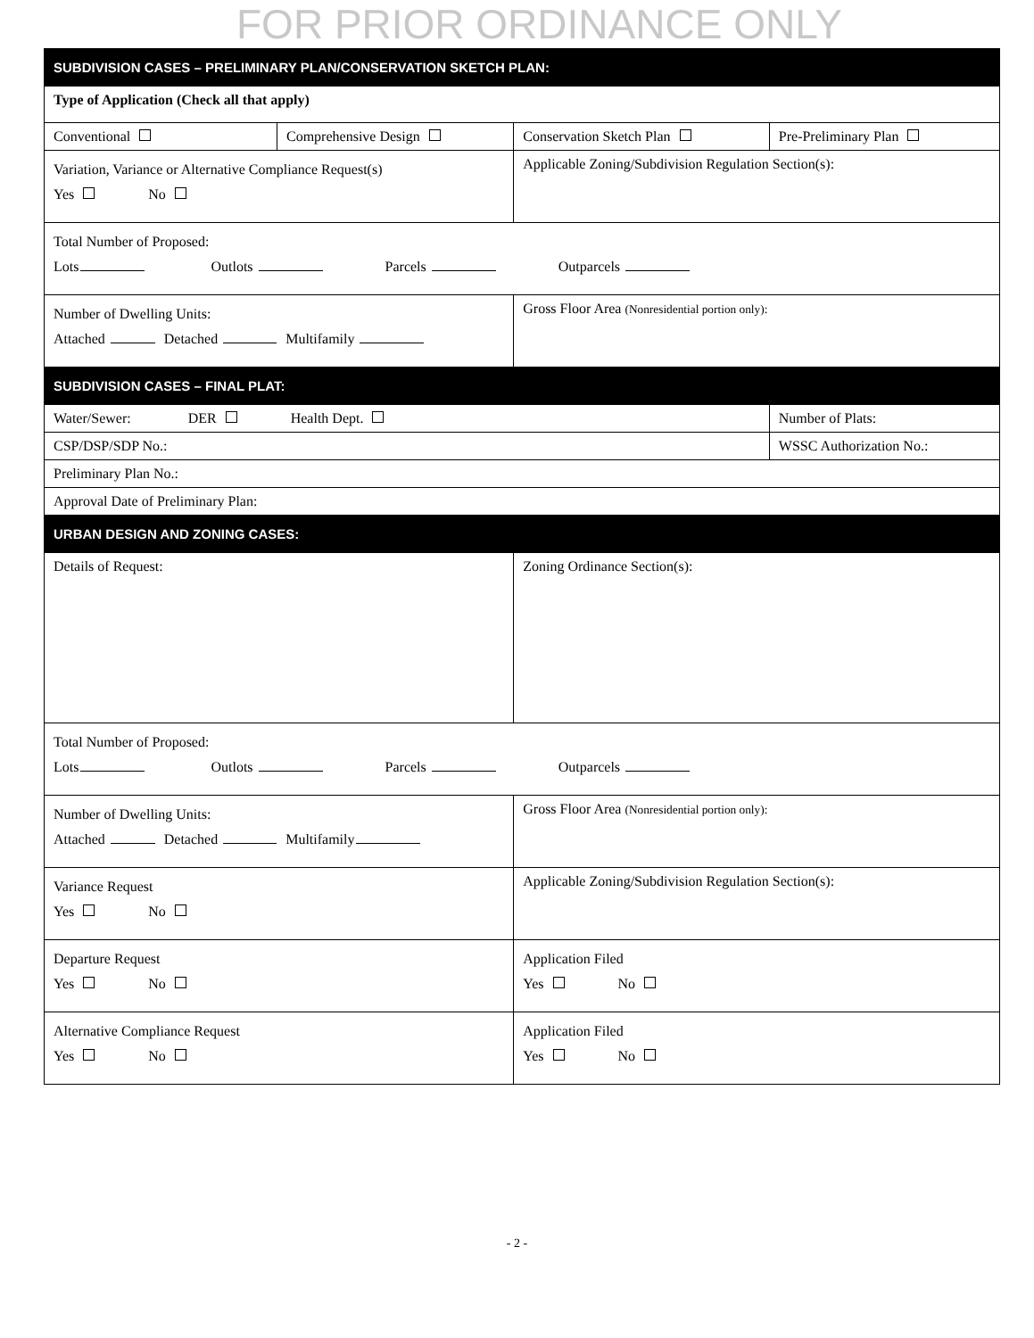FOR PRIOR ORDINANCE ONLY
| SUBDIVISION CASES – PRELIMINARY PLAN/CONSERVATION SKETCH PLAN: | | | |
| Type of Application (Check all that apply) | | | |
| Conventional | Comprehensive Design | Conservation Sketch Plan | Pre-Preliminary Plan |
| Variation, Variance or Alternative Compliance Request(s) Yes No | | Applicable Zoning/Subdivision Regulation Section(s): | |
| Total Number of Proposed: Lots Outlots Parcels Outparcels | | | |
| Number of Dwelling Units: Attached Detached Multifamily | | Gross Floor Area (Nonresidential portion only): | |
| SUBDIVISION CASES – FINAL PLAT: | | | |
| Water/Sewer: DER Health Dept. | | | Number of Plats: |
| CSP/DSP/SDP No.: | | | WSSC Authorization No.: |
| Preliminary Plan No.: | | | |
| Approval Date of Preliminary Plan: | | | |
| URBAN DESIGN AND ZONING CASES: | | | |
| Details of Request: | | Zoning Ordinance Section(s): | |
| Total Number of Proposed: Lots Outlots Parcels Outparcels | | | |
| Number of Dwelling Units: Attached Detached Multifamily | | Gross Floor Area (Nonresidential portion only): | |
| Variance Request Yes No | | Applicable Zoning/Subdivision Regulation Section(s): | |
| Departure Request Yes No | | Application Filed Yes No | |
| Alternative Compliance Request Yes No | | Application Filed Yes No | |
- 2 -